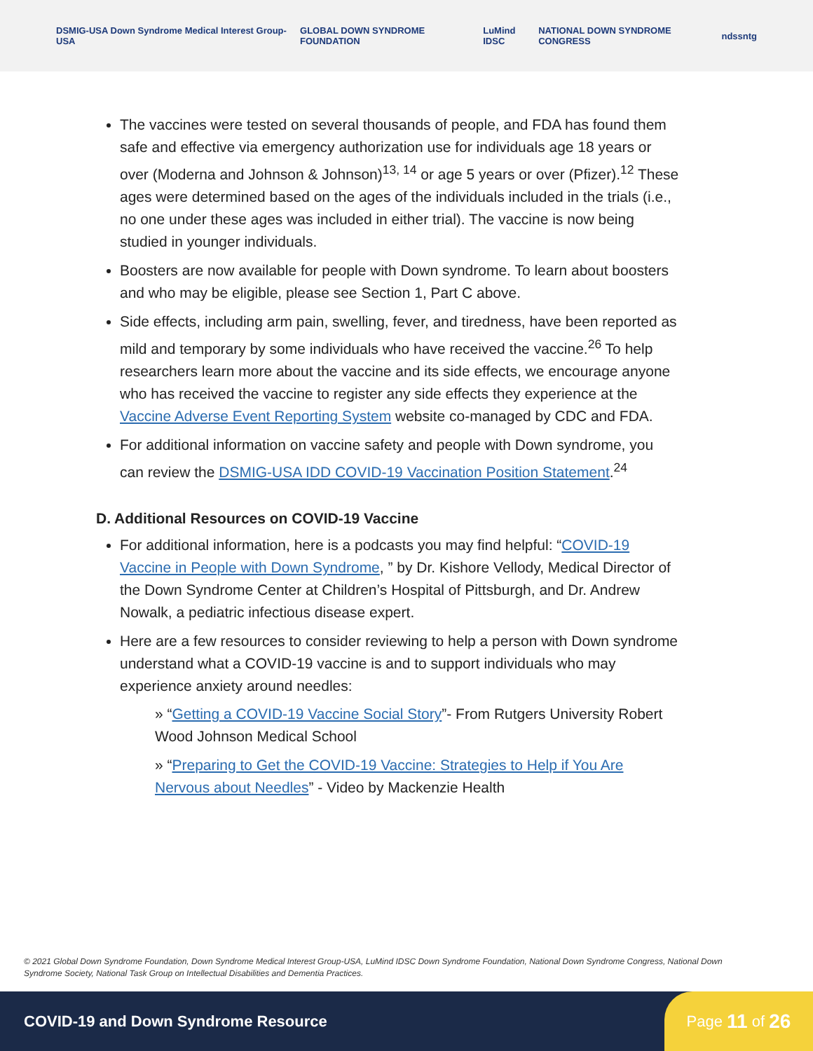DSMIG-USA Down Syndrome Medical Interest Group-USA GLOBAL DOWN SYNDROME FOUNDATION LuMind IDSC NATIONAL DOWN SYNDROME CONGRESS ndss ntg
The vaccines were tested on several thousands of people, and FDA has found them safe and effective via emergency authorization use for individuals age 18 years or over (Moderna and Johnson & Johnson)<sup>13, 14</sup> or age 5 years or over (Pfizer).<sup>12</sup> These ages were determined based on the ages of the individuals included in the trials (i.e., no one under these ages was included in either trial). The vaccine is now being studied in younger individuals.
Boosters are now available for people with Down syndrome. To learn about boosters and who may be eligible, please see Section 1, Part C above.
Side effects, including arm pain, swelling, fever, and tiredness, have been reported as mild and temporary by some individuals who have received the vaccine.<sup>26</sup> To help researchers learn more about the vaccine and its side effects, we encourage anyone who has received the vaccine to register any side effects they experience at the Vaccine Adverse Event Reporting System website co-managed by CDC and FDA.
For additional information on vaccine safety and people with Down syndrome, you can review the DSMIG-USA IDD COVID-19 Vaccination Position Statement.<sup>24</sup>
D. Additional Resources on COVID-19 Vaccine
For additional information, here is a podcasts you may find helpful: “COVID-19 Vaccine in People with Down Syndrome, ” by Dr. Kishore Vellody, Medical Director of the Down Syndrome Center at Children’s Hospital of Pittsburgh, and Dr. Andrew Nowalk, a pediatric infectious disease expert.
Here are a few resources to consider reviewing to help a person with Down syndrome understand what a COVID-19 vaccine is and to support individuals who may experience anxiety around needles:
» “Getting a COVID-19 Vaccine Social Story”- From Rutgers University Robert Wood Johnson Medical School
» “Preparing to Get the COVID-19 Vaccine: Strategies to Help if You Are Nervous about Needles” - Video by Mackenzie Health
© 2021 Global Down Syndrome Foundation, Down Syndrome Medical Interest Group-USA, LuMind IDSC Down Syndrome Foundation, National Down Syndrome Congress, National Down Syndrome Society, National Task Group on Intellectual Disabilities and Dementia Practices.
COVID-19 and Down Syndrome Resource
Page 11 of 26